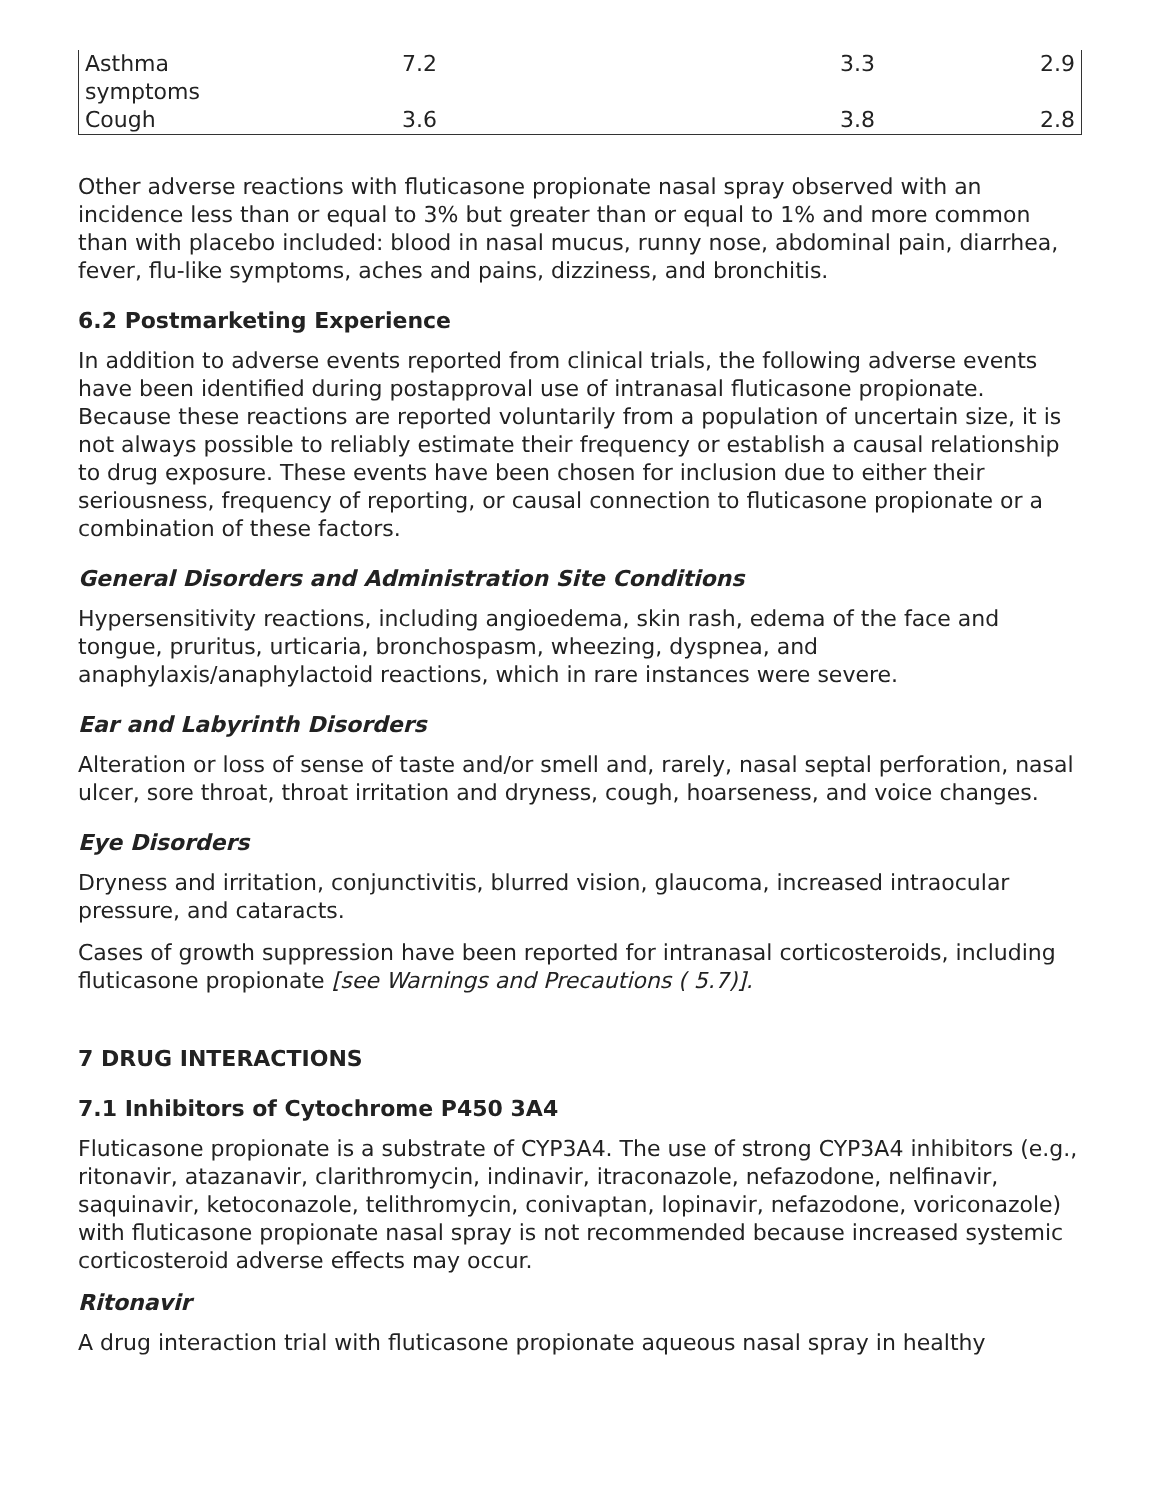| Asthma symptoms | 7.2 | 3.3 | 2.9 |
| Cough | 3.6 | 3.8 | 2.8 |
Other adverse reactions with fluticasone propionate nasal spray observed with an incidence less than or equal to 3% but greater than or equal to 1% and more common than with placebo included: blood in nasal mucus, runny nose, abdominal pain, diarrhea, fever, flu-like symptoms, aches and pains, dizziness, and bronchitis.
6.2 Postmarketing Experience
In addition to adverse events reported from clinical trials, the following adverse events have been identified during postapproval use of intranasal fluticasone propionate. Because these reactions are reported voluntarily from a population of uncertain size, it is not always possible to reliably estimate their frequency or establish a causal relationship to drug exposure. These events have been chosen for inclusion due to either their seriousness, frequency of reporting, or causal connection to fluticasone propionate or a combination of these factors.
General Disorders and Administration Site Conditions
Hypersensitivity reactions, including angioedema, skin rash, edema of the face and tongue, pruritus, urticaria, bronchospasm, wheezing, dyspnea, and anaphylaxis/anaphylactoid reactions, which in rare instances were severe.
Ear and Labyrinth Disorders
Alteration or loss of sense of taste and/or smell and, rarely, nasal septal perforation, nasal ulcer, sore throat, throat irritation and dryness, cough, hoarseness, and voice changes.
Eye Disorders
Dryness and irritation, conjunctivitis, blurred vision, glaucoma, increased intraocular pressure, and cataracts.
Cases of growth suppression have been reported for intranasal corticosteroids, including fluticasone propionate [see Warnings and Precautions ( 5.7)].
7 DRUG INTERACTIONS
7.1 Inhibitors of Cytochrome P450 3A4
Fluticasone propionate is a substrate of CYP3A4. The use of strong CYP3A4 inhibitors (e.g., ritonavir, atazanavir, clarithromycin, indinavir, itraconazole, nefazodone, nelfinavir, saquinavir, ketoconazole, telithromycin, conivaptan, lopinavir, nefazodone, voriconazole) with fluticasone propionate nasal spray is not recommended because increased systemic corticosteroid adverse effects may occur.
Ritonavir
A drug interaction trial with fluticasone propionate aqueous nasal spray in healthy